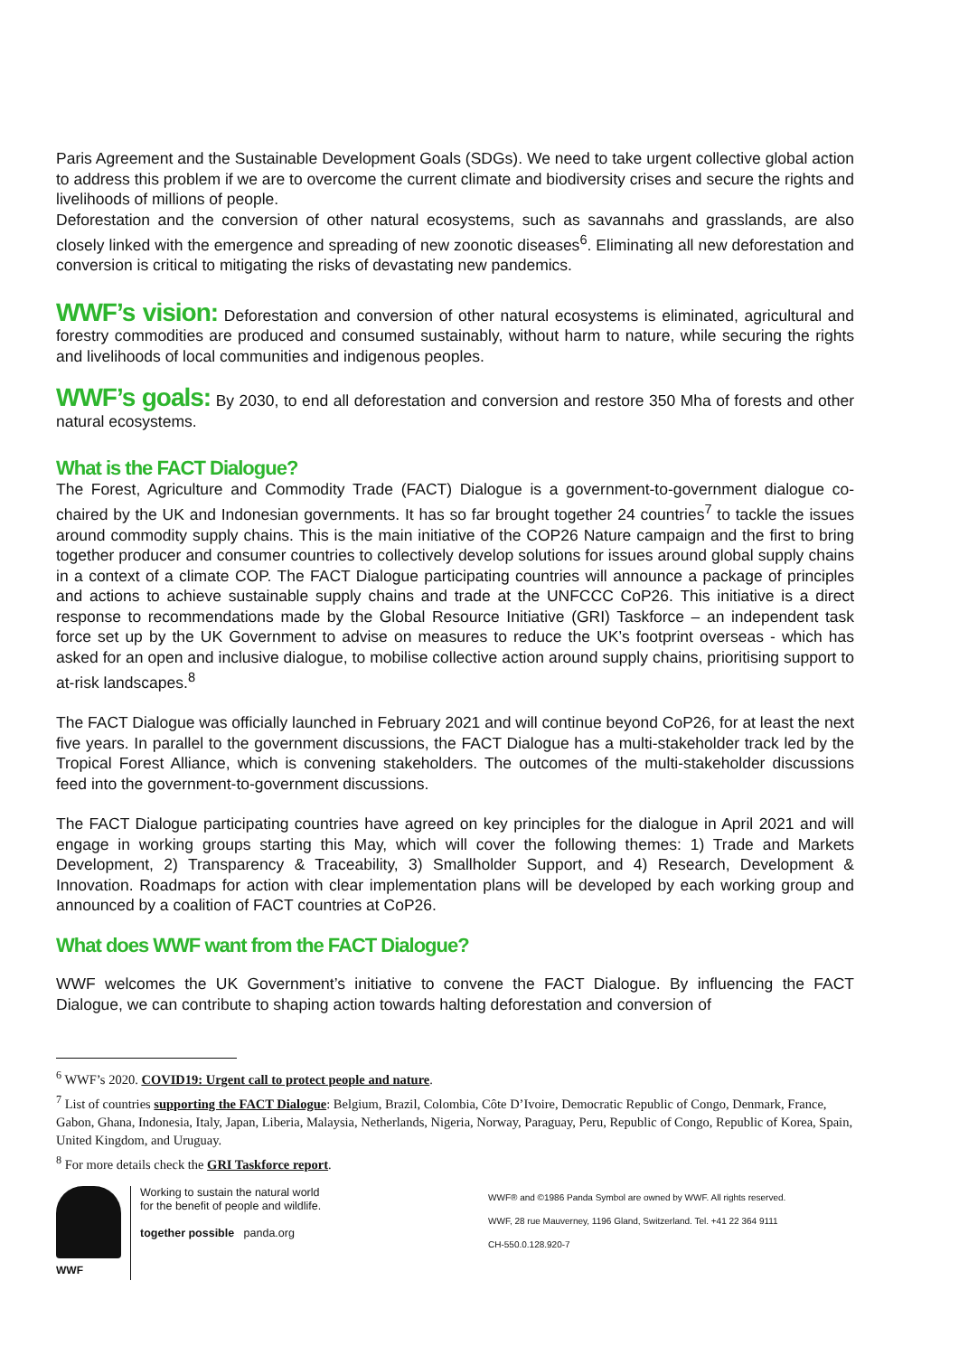Paris Agreement and the Sustainable Development Goals (SDGs). We need to take urgent collective global action to address this problem if we are to overcome the current climate and biodiversity crises and secure the rights and livelihoods of millions of people.
Deforestation and the conversion of other natural ecosystems, such as savannahs and grasslands, are also closely linked with the emergence and spreading of new zoonotic diseases<sup>6</sup>. Eliminating all new deforestation and conversion is critical to mitigating the risks of devastating new pandemics.
WWF’s vision: Deforestation and conversion of other natural ecosystems is eliminated, agricultural and forestry commodities are produced and consumed sustainably, without harm to nature, while securing the rights and livelihoods of local communities and indigenous peoples.
WWF’s goals: By 2030, to end all deforestation and conversion and restore 350 Mha of forests and other natural ecosystems.
What is the FACT Dialogue?
The Forest, Agriculture and Commodity Trade (FACT) Dialogue is a government-to-government dialogue co-chaired by the UK and Indonesian governments. It has so far brought together 24 countries<sup>7</sup> to tackle the issues around commodity supply chains. This is the main initiative of the COP26 Nature campaign and the first to bring together producer and consumer countries to collectively develop solutions for issues around global supply chains in a context of a climate COP. The FACT Dialogue participating countries will announce a package of principles and actions to achieve sustainable supply chains and trade at the UNFCCC CoP26. This initiative is a direct response to recommendations made by the Global Resource Initiative (GRI) Taskforce – an independent task force set up by the UK Government to advise on measures to reduce the UK’s footprint overseas - which has asked for an open and inclusive dialogue, to mobilise collective action around supply chains, prioritising support to at-risk landscapes.<sup>8</sup>
The FACT Dialogue was officially launched in February 2021 and will continue beyond CoP26, for at least the next five years. In parallel to the government discussions, the FACT Dialogue has a multi-stakeholder track led by the Tropical Forest Alliance, which is convening stakeholders. The outcomes of the multi-stakeholder discussions feed into the government-to-government discussions.
The FACT Dialogue participating countries have agreed on key principles for the dialogue in April 2021 and will engage in working groups starting this May, which will cover the following themes: 1) Trade and Markets Development, 2) Transparency & Traceability, 3) Smallholder Support, and 4) Research, Development & Innovation. Roadmaps for action with clear implementation plans will be developed by each working group and announced by a coalition of FACT countries at CoP26.
What does WWF want from the FACT Dialogue?
WWF welcomes the UK Government’s initiative to convene the FACT Dialogue. By influencing the FACT Dialogue, we can contribute to shaping action towards halting deforestation and conversion of
<sup>6</sup> WWF’s 2020. COVID19: Urgent call to protect people and nature.
<sup>7</sup> List of countries supporting the FACT Dialogue: Belgium, Brazil, Colombia, Côte D’Ivoire, Democratic Republic of Congo, Denmark, France, Gabon, Ghana, Indonesia, Italy, Japan, Liberia, Malaysia, Netherlands, Nigeria, Norway, Paraguay, Peru, Republic of Congo, Republic of Korea, Spain, United Kingdom, and Uruguay.
<sup>8</sup> For more details check the GRI Taskforce report.
WWF
Working to sustain the natural world for the benefit of people and wildlife.
together possible panda.org
WWF® and ©1986 Panda Symbol are owned by WWF. All rights reserved.
WWF, 28 rue Mauverney, 1196 Gland, Switzerland. Tel. +41 22 364 9111
CH-550.0.128.920-7